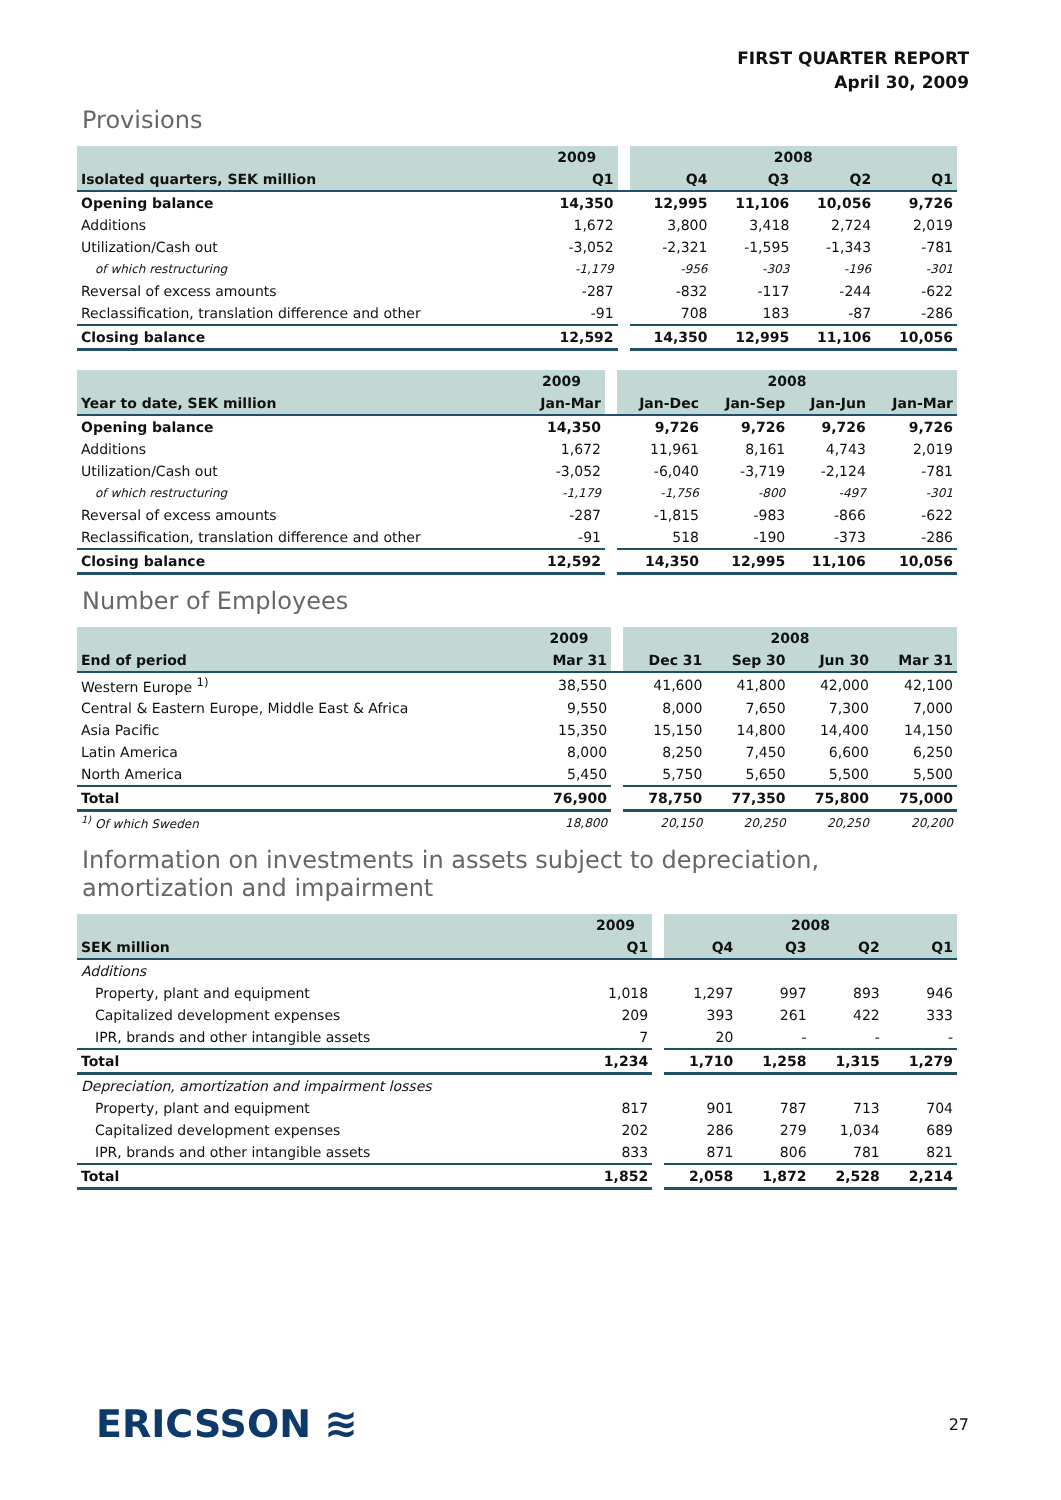FIRST QUARTER REPORT
April 30, 2009
Provisions
| | 2009 | | 2008 | | | |
| --- | --- | --- | --- | --- | --- | --- |
| Isolated quarters, SEK million | Q1 | | Q4 | Q3 | Q2 | Q1 |
| Opening balance | 14,350 | | 12,995 | 11,106 | 10,056 | 9,726 |
| Additions | 1,672 | | 3,800 | 3,418 | 2,724 | 2,019 |
| Utilization/Cash out | -3,052 | | -2,321 | -1,595 | -1,343 | -781 |
| of which restructuring | -1,179 | | -956 | -303 | -196 | -301 |
| Reversal of excess amounts | -287 | | -832 | -117 | -244 | -622 |
| Reclassification, translation difference and other | -91 | | 708 | 183 | -87 | -286 |
| Closing balance | 12,592 | | 14,350 | 12,995 | 11,106 | 10,056 |
| | 2009 | | 2008 | | | |
| --- | --- | --- | --- | --- | --- | --- |
| Year to date, SEK million | Jan-Mar | | Jan-Dec | Jan-Sep | Jan-Jun | Jan-Mar |
| Opening balance | 14,350 | | 9,726 | 9,726 | 9,726 | 9,726 |
| Additions | 1,672 | | 11,961 | 8,161 | 4,743 | 2,019 |
| Utilization/Cash out | -3,052 | | -6,040 | -3,719 | -2,124 | -781 |
| of which restructuring | -1,179 | | -1,756 | -800 | -497 | -301 |
| Reversal of excess amounts | -287 | | -1,815 | -983 | -866 | -622 |
| Reclassification, translation difference and other | -91 | | 518 | -190 | -373 | -286 |
| Closing balance | 12,592 | | 14,350 | 12,995 | 11,106 | 10,056 |
Number of Employees
| | 2009 | | 2008 | | | |
| --- | --- | --- | --- | --- | --- | --- |
| End of period | Mar 31 | | Dec 31 | Sep 30 | Jun 30 | Mar 31 |
| Western Europe <sup>1)</sup> | 38,550 | | 41,600 | 41,800 | 42,000 | 42,100 |
| Central & Eastern Europe, Middle East & Africa | 9,550 | | 8,000 | 7,650 | 7,300 | 7,000 |
| Asia Pacific | 15,350 | | 15,150 | 14,800 | 14,400 | 14,150 |
| Latin America | 8,000 | | 8,250 | 7,450 | 6,600 | 6,250 |
| North America | 5,450 | | 5,750 | 5,650 | 5,500 | 5,500 |
| Total | 76,900 | | 78,750 | 77,350 | 75,800 | 75,000 |
| <sup>1)</sup> Of which Sweden | 18,800 | | 20,150 | 20,250 | 20,250 | 20,200 |
Information on investments in assets subject to depreciation,
amortization and impairment
| | 2009 | | 2008 | | | |
| --- | --- | --- | --- | --- | --- | --- |
| SEK million | Q1 | | Q4 | Q3 | Q2 | Q1 |
| Additions | | | | | | |
| Property, plant and equipment | 1,018 | | 1,297 | 997 | 893 | 946 |
| Capitalized development expenses | 209 | | 393 | 261 | 422 | 333 |
| IPR, brands and other intangible assets | 7 | | 20 | - | - | - |
| Total | 1,234 | | 1,710 | 1,258 | 1,315 | 1,279 |
| Depreciation, amortization and impairment losses | | | | | | |
| Property, plant and equipment | 817 | | 901 | 787 | 713 | 704 |
| Capitalized development expenses | 202 | | 286 | 279 | 1,034 | 689 |
| IPR, brands and other intangible assets | 833 | | 871 | 806 | 781 | 821 |
| Total | 1,852 | | 2,058 | 1,872 | 2,528 | 2,214 |
ERICSSON ≋ 27